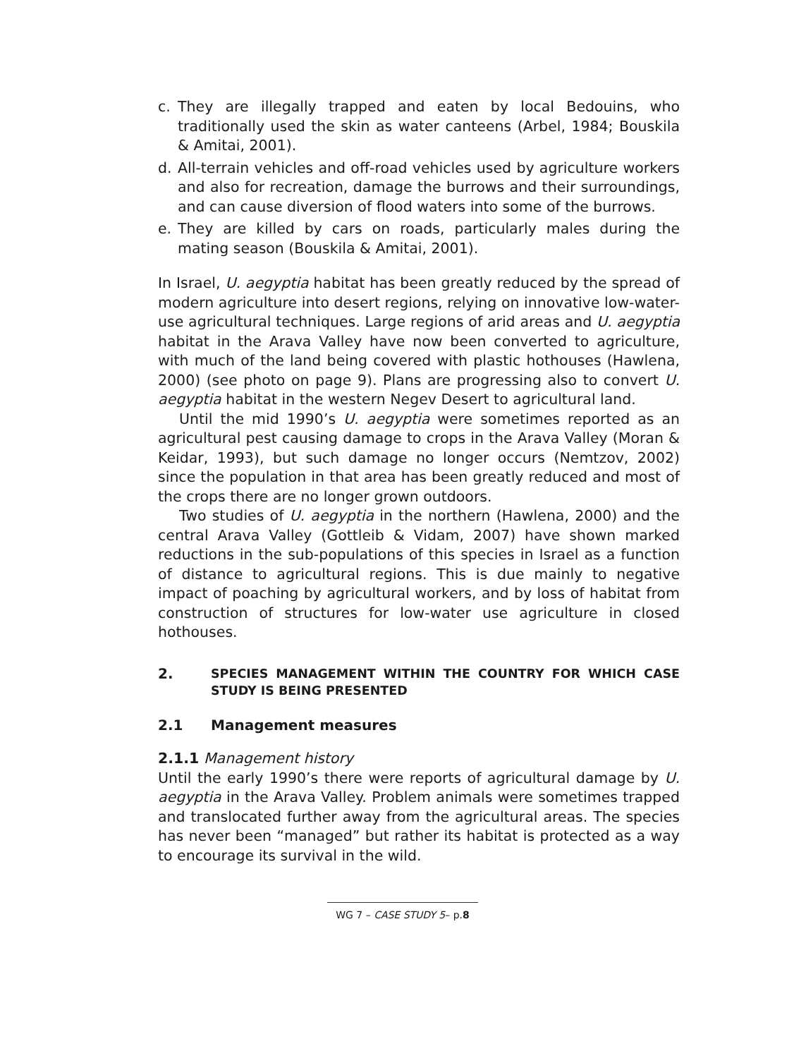c. They are illegally trapped and eaten by local Bedouins, who traditionally used the skin as water canteens (Arbel, 1984; Bouskila & Amitai, 2001).
d. All-terrain vehicles and off-road vehicles used by agriculture workers and also for recreation, damage the burrows and their surroundings, and can cause diversion of flood waters into some of the burrows.
e. They are killed by cars on roads, particularly males during the mating season (Bouskila & Amitai, 2001).
In Israel, U. aegyptia habitat has been greatly reduced by the spread of modern agriculture into desert regions, relying on innovative low-water-use agricultural techniques. Large regions of arid areas and U. aegyptia habitat in the Arava Valley have now been converted to agriculture, with much of the land being covered with plastic hothouses (Hawlena, 2000) (see photo on page 9). Plans are progressing also to convert U. aegyptia habitat in the western Negev Desert to agricultural land.
Until the mid 1990’s U. aegyptia were sometimes reported as an agricultural pest causing damage to crops in the Arava Valley (Moran & Keidar, 1993), but such damage no longer occurs (Nemtzov, 2002) since the population in that area has been greatly reduced and most of the crops there are no longer grown outdoors.
Two studies of U. aegyptia in the northern (Hawlena, 2000) and the central Arava Valley (Gottleib & Vidam, 2007) have shown marked reductions in the sub-populations of this species in Israel as a function of distance to agricultural regions. This is due mainly to negative impact of poaching by agricultural workers, and by loss of habitat from construction of structures for low-water use agriculture in closed hothouses.
2. SPECIES MANAGEMENT WITHIN THE COUNTRY FOR WHICH CASE STUDY IS BEING PRESENTED
2.1 Management measures
2.1.1 Management history
Until the early 1990’s there were reports of agricultural damage by U. aegyptia in the Arava Valley. Problem animals were sometimes trapped and translocated further away from the agricultural areas. The species has never been “managed” but rather its habitat is protected as a way to encourage its survival in the wild.
WG 7 – CASE STUDY 5– p.8